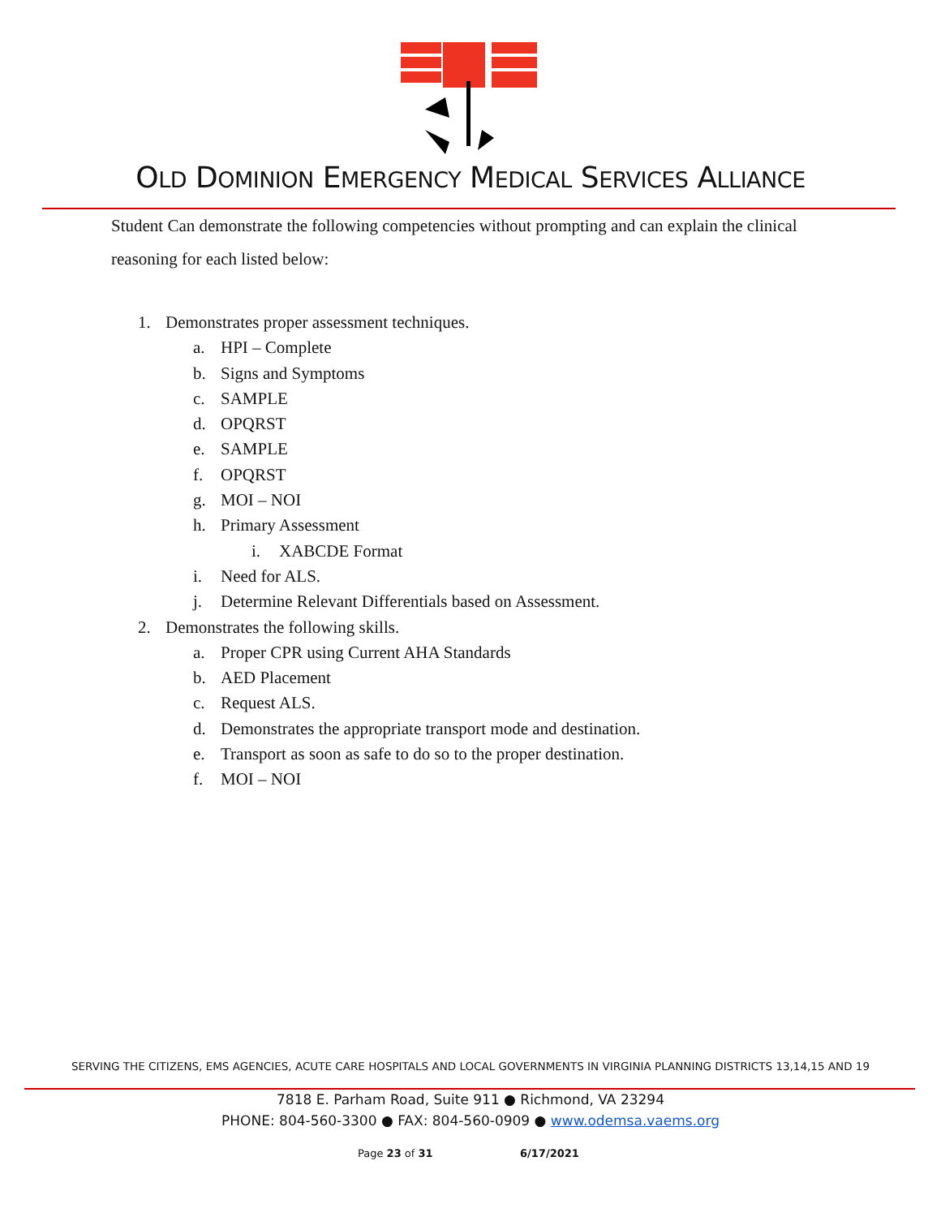OLD DOMINION EMERGENCY MEDICAL SERVICES ALLIANCE
Student Can demonstrate the following competencies without prompting and can explain the clinical reasoning for each listed below:
1. Demonstrates proper assessment techniques.
a. HPI – Complete
b. Signs and Symptoms
c. SAMPLE
d. OPQRST
e. SAMPLE
f. OPQRST
g. MOI – NOI
h. Primary Assessment
i. XABCDE Format
i. Need for ALS.
j. Determine Relevant Differentials based on Assessment.
2. Demonstrates the following skills.
a. Proper CPR using Current AHA Standards
b. AED Placement
c. Request ALS.
d. Demonstrates the appropriate transport mode and destination.
e. Transport as soon as safe to do so to the proper destination.
f. MOI – NOI
SERVING THE CITIZENS, EMS AGENCIES, ACUTE CARE HOSPITALS AND LOCAL GOVERNMENTS IN VIRGINIA PLANNING DISTRICTS 13,14,15 AND 19
7818 E. Parham Road, Suite 911 ● Richmond, VA 23294
PHONE: 804-560-3300 ● FAX: 804-560-0909 ● www.odemsa.vaems.org
Page 23 of 31 6/17/2021